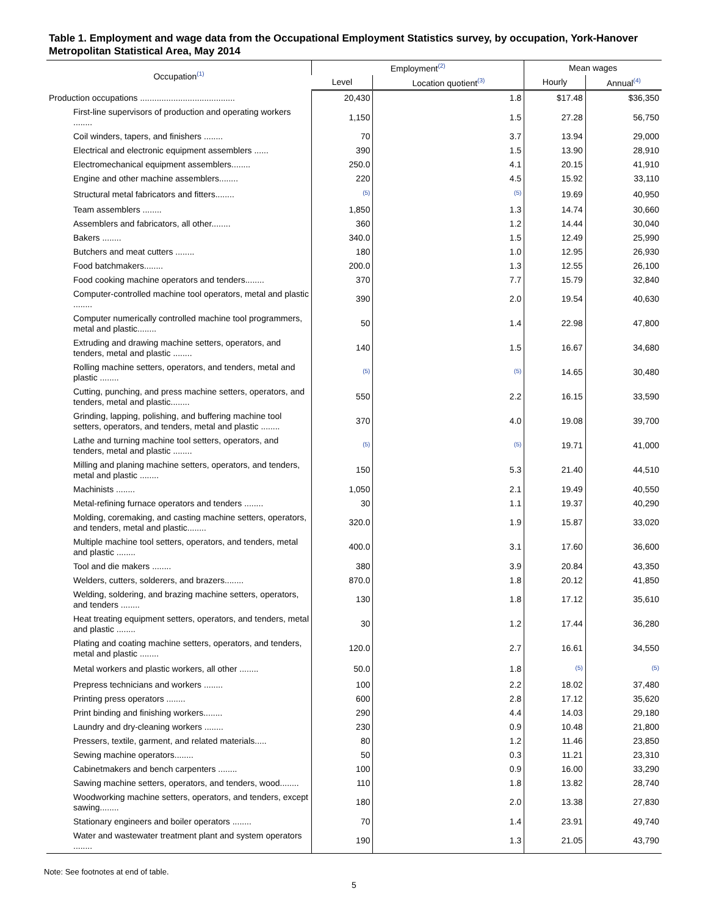Table 1. Employment and wage data from the Occupational Employment Statistics survey, by occupation, York-Hanover Metropolitan Statistical Area, May 2014
| Occupation<sup>(1)</sup> | Employment<sup>(2)</sup> | | Mean wages | |
| --- | --- | --- | --- | --- |
| | Level | Location quotient<sup>(3)</sup> | Hourly | Annual<sup>(4)</sup> |
| Production occupations ........................................ | 20,430 | 1.8 | $17.48 | $36,350 |
| First-line supervisors of production and operating workers ........ | 1,150 | 1.5 | 27.28 | 56,750 |
| Coil winders, tapers, and finishers ........ | 70 | 3.7 | 13.94 | 29,000 |
| Electrical and electronic equipment assemblers ...... | 390 | 1.5 | 13.90 | 28,910 |
| Electromechanical equipment assemblers........ | 250.0 | 4.1 | 20.15 | 41,910 |
| Engine and other machine assemblers........ | 220 | 4.5 | 15.92 | 33,110 |
| Structural metal fabricators and fitters........ | <sup>(5)</sup> | <sup>(5)</sup> | 19.69 | 40,950 |
| Team assemblers ........ | 1,850 | 1.3 | 14.74 | 30,660 |
| Assemblers and fabricators, all other........ | 360 | 1.2 | 14.44 | 30,040 |
| Bakers ........ | 340.0 | 1.5 | 12.49 | 25,990 |
| Butchers and meat cutters ........ | 180 | 1.0 | 12.95 | 26,930 |
| Food batchmakers........ | 200.0 | 1.3 | 12.55 | 26,100 |
| Food cooking machine operators and tenders........ | 370 | 7.7 | 15.79 | 32,840 |
| Computer-controlled machine tool operators, metal and plastic ........ | 390 | 2.0 | 19.54 | 40,630 |
| Computer numerically controlled machine tool programmers, metal and plastic........ | 50 | 1.4 | 22.98 | 47,800 |
| Extruding and drawing machine setters, operators, and tenders, metal and plastic ........ | 140 | 1.5 | 16.67 | 34,680 |
| Rolling machine setters, operators, and tenders, metal and plastic ........ | <sup>(5)</sup> | <sup>(5)</sup> | 14.65 | 30,480 |
| Cutting, punching, and press machine setters, operators, and tenders, metal and plastic........ | 550 | 2.2 | 16.15 | 33,590 |
| Grinding, lapping, polishing, and buffering machine tool setters, operators, and tenders, metal and plastic ........ | 370 | 4.0 | 19.08 | 39,700 |
| Lathe and turning machine tool setters, operators, and tenders, metal and plastic ........ | <sup>(5)</sup> | <sup>(5)</sup> | 19.71 | 41,000 |
| Milling and planing machine setters, operators, and tenders, metal and plastic ........ | 150 | 5.3 | 21.40 | 44,510 |
| Machinists ........ | 1,050 | 2.1 | 19.49 | 40,550 |
| Metal-refining furnace operators and tenders ........ | 30 | 1.1 | 19.37 | 40,290 |
| Molding, coremaking, and casting machine setters, operators, and tenders, metal and plastic........ | 320.0 | 1.9 | 15.87 | 33,020 |
| Multiple machine tool setters, operators, and tenders, metal and plastic ........ | 400.0 | 3.1 | 17.60 | 36,600 |
| Tool and die makers ........ | 380 | 3.9 | 20.84 | 43,350 |
| Welders, cutters, solderers, and brazers........ | 870.0 | 1.8 | 20.12 | 41,850 |
| Welding, soldering, and brazing machine setters, operators, and tenders ........ | 130 | 1.8 | 17.12 | 35,610 |
| Heat treating equipment setters, operators, and tenders, metal and plastic ........ | 30 | 1.2 | 17.44 | 36,280 |
| Plating and coating machine setters, operators, and tenders, metal and plastic ........ | 120.0 | 2.7 | 16.61 | 34,550 |
| Metal workers and plastic workers, all other ........ | 50.0 | 1.8 | <sup>(5)</sup> | <sup>(5)</sup> |
| Prepress technicians and workers ........ | 100 | 2.2 | 18.02 | 37,480 |
| Printing press operators ........ | 600 | 2.8 | 17.12 | 35,620 |
| Print binding and finishing workers........ | 290 | 4.4 | 14.03 | 29,180 |
| Laundry and dry-cleaning workers ........ | 230 | 0.9 | 10.48 | 21,800 |
| Pressers, textile, garment, and related materials..... | 80 | 1.2 | 11.46 | 23,850 |
| Sewing machine operators........ | 50 | 0.3 | 11.21 | 23,310 |
| Cabinetmakers and bench carpenters ........ | 100 | 0.9 | 16.00 | 33,290 |
| Sawing machine setters, operators, and tenders, wood........ | 110 | 1.8 | 13.82 | 28,740 |
| Woodworking machine setters, operators, and tenders, except sawing........ | 180 | 2.0 | 13.38 | 27,830 |
| Stationary engineers and boiler operators ........ | 70 | 1.4 | 23.91 | 49,740 |
| Water and wastewater treatment plant and system operators ........ | 190 | 1.3 | 21.05 | 43,790 |
Note: See footnotes at end of table.
5